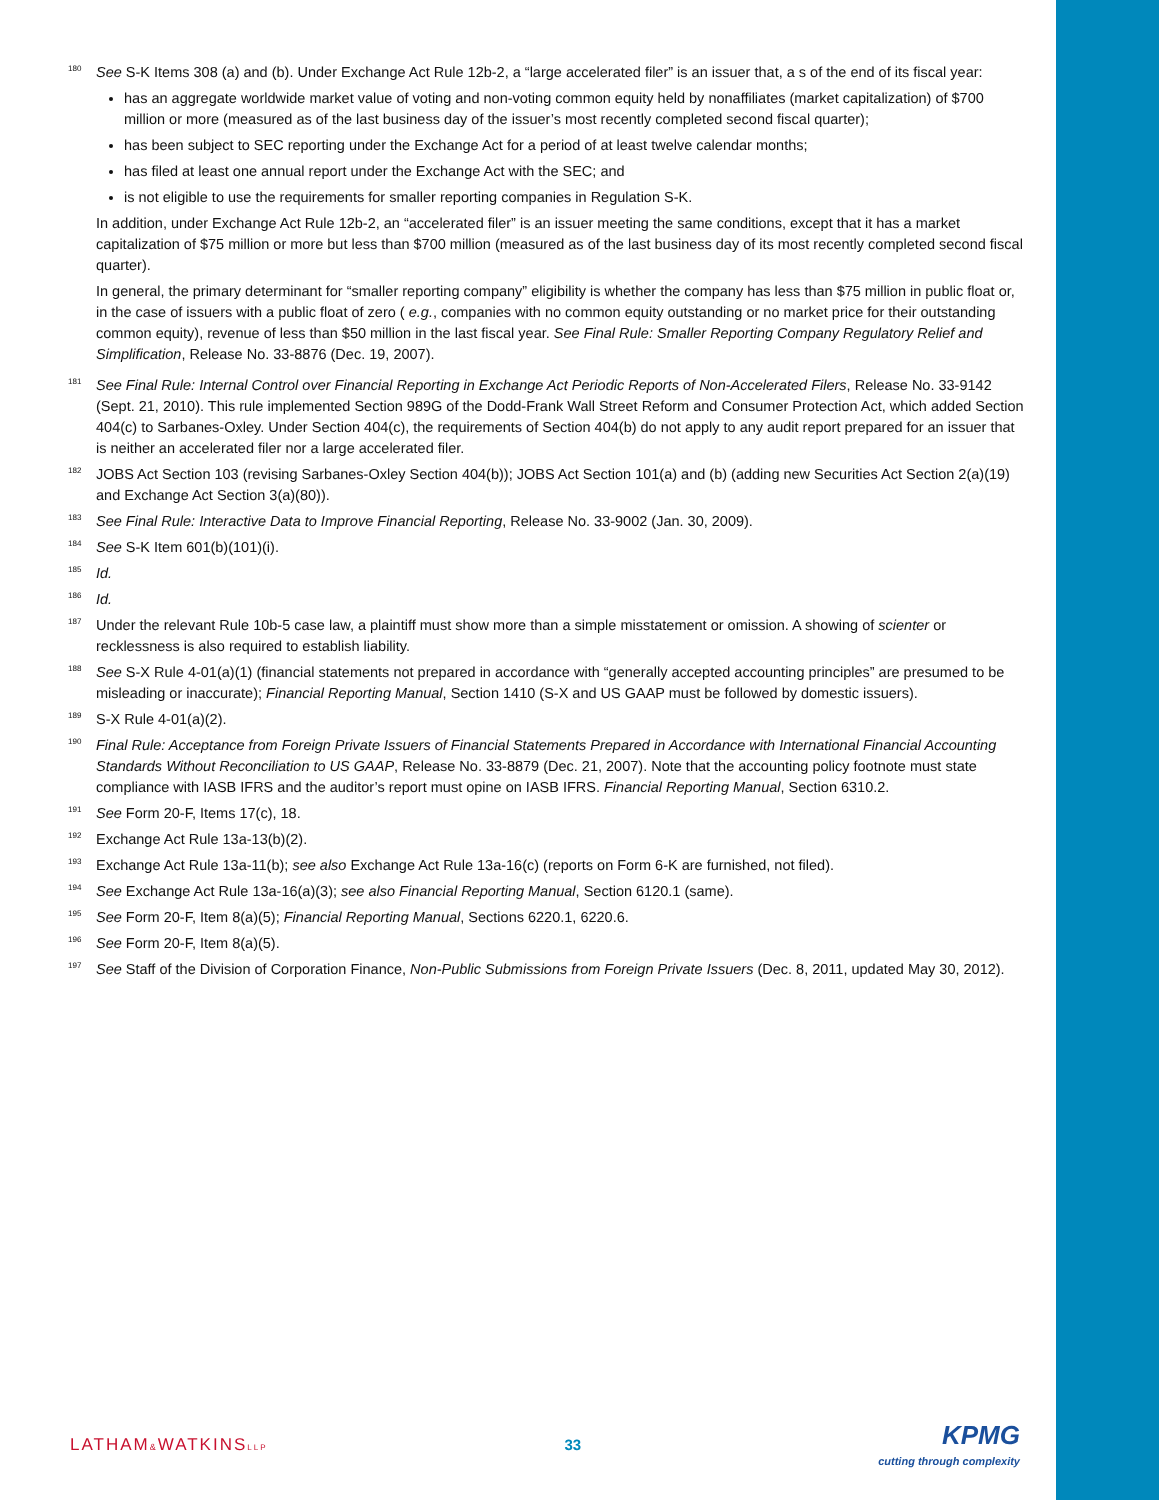180
See S-K Items 308 (a) and (b). Under Exchange Act Rule 12b-2, a “large accelerated filer” is an issuer that, a s of the end of its fiscal year:
has an aggregate worldwide market value of voting and non-voting common equity held by nonaffiliates (market capitalization) of $700 million or more (measured as of the last business day of the issuer’s most recently completed second fiscal quarter);
has been subject to SEC reporting under the Exchange Act for a period of at least twelve calendar months;
has filed at least one annual report under the Exchange Act with the SEC; and
is not eligible to use the requirements for smaller reporting companies in Regulation S-K.
In addition, under Exchange Act Rule 12b-2, an “accelerated filer” is an issuer meeting the same conditions, except that it has a market capitalization of $75 million or more but less than $700 million (measured as of the last business day of its most recently completed second fiscal quarter).
In general, the primary determinant for “smaller reporting company” eligibility is whether the company has less than $75 million in public float or, in the case of issuers with a public float of zero ( e.g., companies with no common equity outstanding or no market price for their outstanding common equity), revenue of less than $50 million in the last fiscal year. See Final Rule: Smaller Reporting Company Regulatory Relief and Simplification, Release No. 33-8876 (Dec. 19, 2007).
181
See Final Rule: Internal Control over Financial Reporting in Exchange Act Periodic Reports of Non-Accelerated Filers, Release No. 33-9142 (Sept. 21, 2010). This rule implemented Section 989G of the Dodd-Frank Wall Street Reform and Consumer Protection Act, which added Section 404(c) to Sarbanes-Oxley. Under Section 404(c), the requirements of Section 404(b) do not apply to any audit report prepared for an issuer that is neither an accelerated filer nor a large accelerated filer.
182
JOBS Act Section 103 (revising Sarbanes-Oxley Section 404(b)); JOBS Act Section 101(a) and (b) (adding new Securities Act Section 2(a)(19) and Exchange Act Section 3(a)(80)).
183
See Final Rule: Interactive Data to Improve Financial Reporting, Release No. 33-9002 (Jan. 30, 2009).
184
See S-K Item 601(b)(101)(i).
185
Id.
186
Id.
187
Under the relevant Rule 10b-5 case law, a plaintiff must show more than a simple misstatement or omission. A showing of scienter or recklessness is also required to establish liability.
188
See S-X Rule 4-01(a)(1) (financial statements not prepared in accordance with “generally accepted accounting principles” are presumed to be misleading or inaccurate); Financial Reporting Manual, Section 1410 (S-X and US GAAP must be followed by domestic issuers).
189
S-X Rule 4-01(a)(2).
190
Final Rule: Acceptance from Foreign Private Issuers of Financial Statements Prepared in Accordance with International Financial Accounting Standards Without Reconciliation to US GAAP, Release No. 33-8879 (Dec. 21, 2007). Note that the accounting policy footnote must state compliance with IASB IFRS and the auditor’s report must opine on IASB IFRS. Financial Reporting Manual, Section 6310.2.
191
See Form 20-F, Items 17(c), 18.
192
Exchange Act Rule 13a-13(b)(2).
193
Exchange Act Rule 13a-11(b); see also Exchange Act Rule 13a-16(c) (reports on Form 6-K are furnished, not filed).
194
See Exchange Act Rule 13a-16(a)(3); see also Financial Reporting Manual, Section 6120.1 (same).
195
See Form 20-F, Item 8(a)(5); Financial Reporting Manual, Sections 6220.1, 6220.6.
196
See Form 20-F, Item 8(a)(5).
197
See Staff of the Division of Corporation Finance, Non-Public Submissions from Foreign Private Issuers (Dec. 8, 2011, updated May 30, 2012).
LATHAM&WATKINSLLP
33
KPMG
cutting through complexity